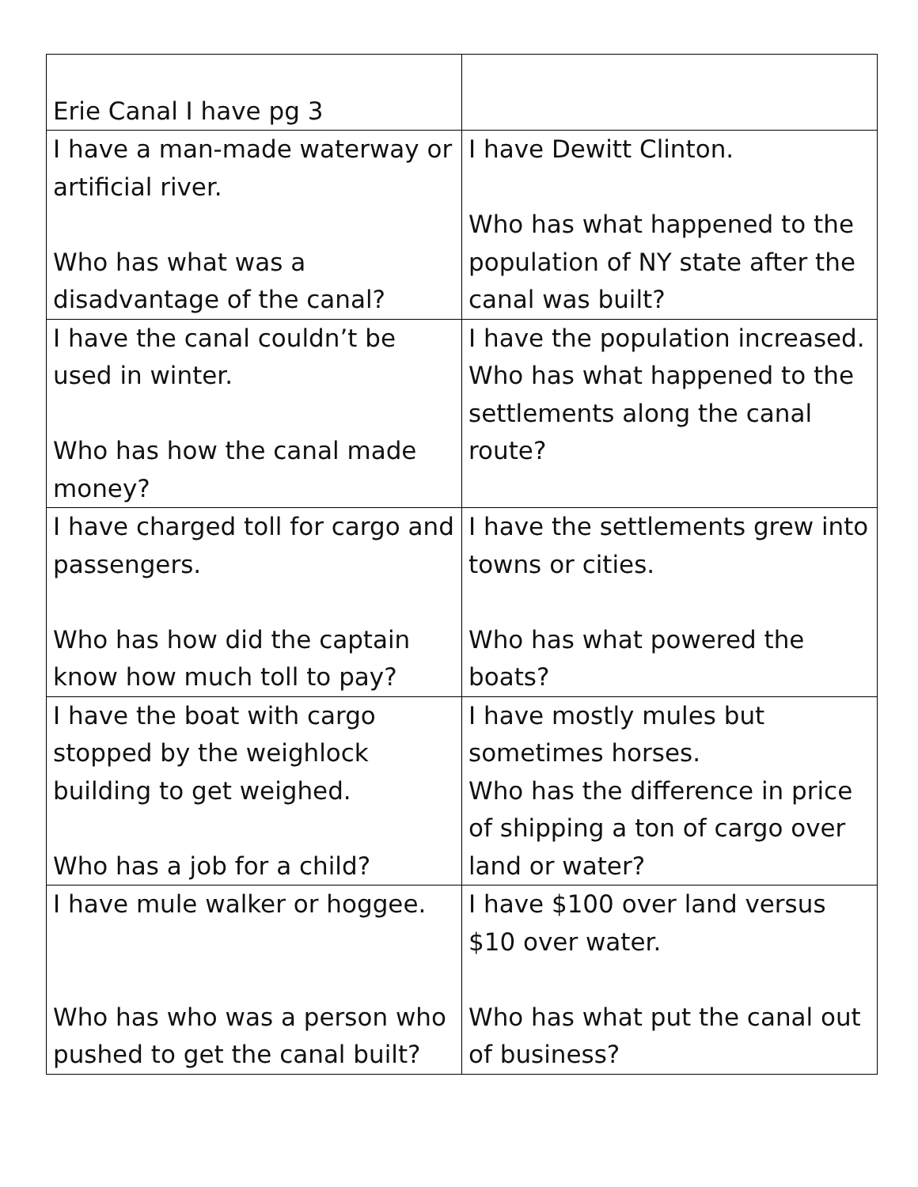| Erie Canal I have pg 3 | |
| I have a man-made waterway or artificial river. Who has what was a disadvantage of the canal? | I have Dewitt Clinton. Who has what happened to the population of NY state after the canal was built? |
| I have the canal couldn’t be used in winter. Who has how the canal made money? | I have the population increased. Who has what happened to the settlements along the canal route? |
| I have charged toll for cargo and passengers. Who has how did the captain know how much toll to pay? | I have the settlements grew into towns or cities. Who has what powered the boats? |
| I have the boat with cargo stopped by the weighlock building to get weighed. Who has a job for a child? | I have mostly mules but sometimes horses. Who has the difference in price of shipping a ton of cargo over land or water? |
| I have mule walker or hoggee. Who has who was a person who pushed to get the canal built? | I have $100 over land versus $10 over water. Who has what put the canal out of business? |